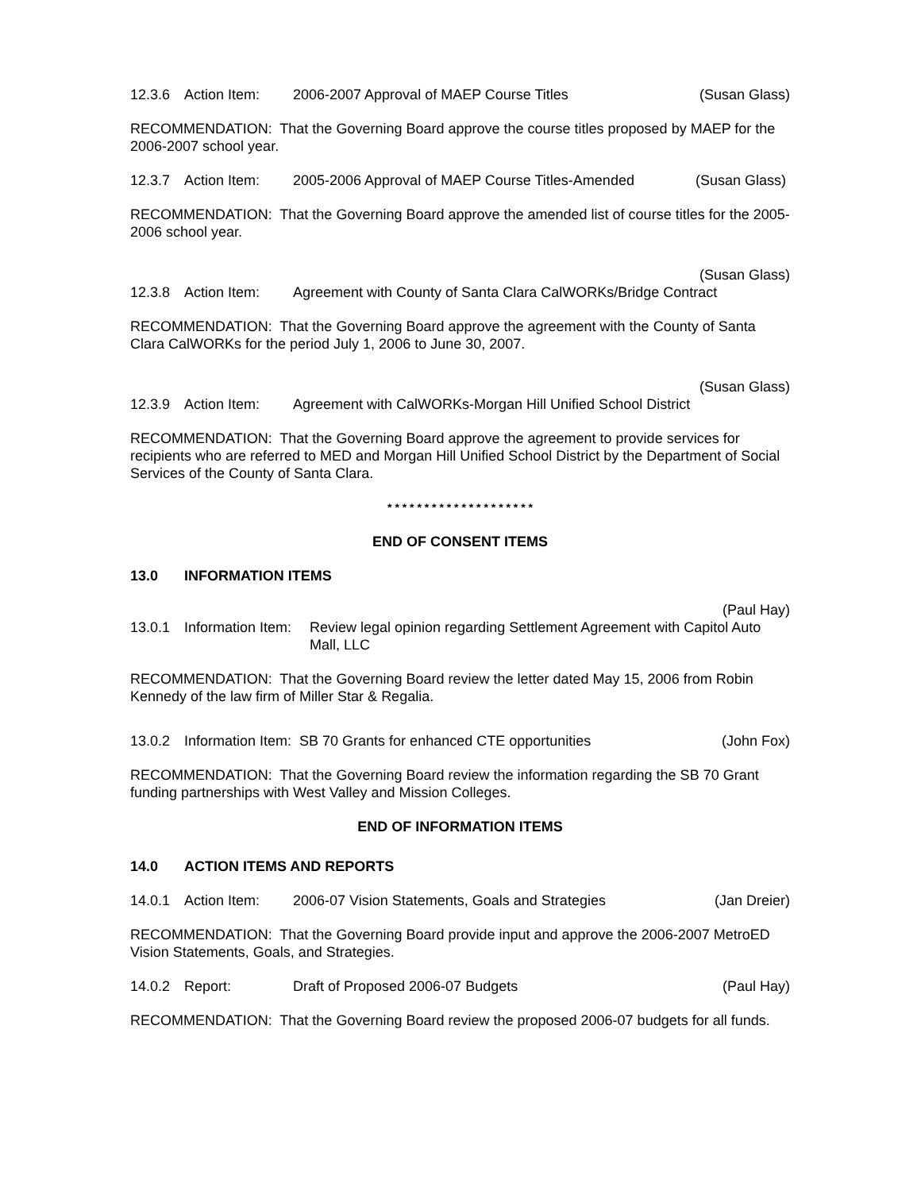12.3.6 Action Item: 2006-2007 Approval of MAEP Course Titles (Susan Glass)
RECOMMENDATION: That the Governing Board approve the course titles proposed by MAEP for the 2006-2007 school year.
12.3.7 Action Item: 2005-2006 Approval of MAEP Course Titles-Amended (Susan Glass)
RECOMMENDATION: That the Governing Board approve the amended list of course titles for the 2005-2006 school year.
(Susan Glass)
12.3.8 Action Item: Agreement with County of Santa Clara CalWORKs/Bridge Contract
RECOMMENDATION: That the Governing Board approve the agreement with the County of Santa Clara CalWORKs for the period July 1, 2006 to June 30, 2007.
(Susan Glass)
12.3.9 Action Item: Agreement with CalWORKs-Morgan Hill Unified School District
RECOMMENDATION: That the Governing Board approve the agreement to provide services for recipients who are referred to MED and Morgan Hill Unified School District by the Department of Social Services of the County of Santa Clara.
* * * * * * * * * * * * * * * * * * * *
END OF CONSENT ITEMS
13.0 INFORMATION ITEMS
(Paul Hay)
13.0.1 Information Item: Review legal opinion regarding Settlement Agreement with Capitol Auto Mall, LLC
RECOMMENDATION: That the Governing Board review the letter dated May 15, 2006 from Robin Kennedy of the law firm of Miller Star & Regalia.
13.0.2 Information Item: SB 70 Grants for enhanced CTE opportunities (John Fox)
RECOMMENDATION: That the Governing Board review the information regarding the SB 70 Grant funding partnerships with West Valley and Mission Colleges.
END OF INFORMATION ITEMS
14.0 ACTION ITEMS AND REPORTS
14.0.1 Action Item: 2006-07 Vision Statements, Goals and Strategies (Jan Dreier)
RECOMMENDATION: That the Governing Board provide input and approve the 2006-2007 MetroED Vision Statements, Goals, and Strategies.
14.0.2 Report: Draft of Proposed 2006-07 Budgets (Paul Hay)
RECOMMENDATION: That the Governing Board review the proposed 2006-07 budgets for all funds.